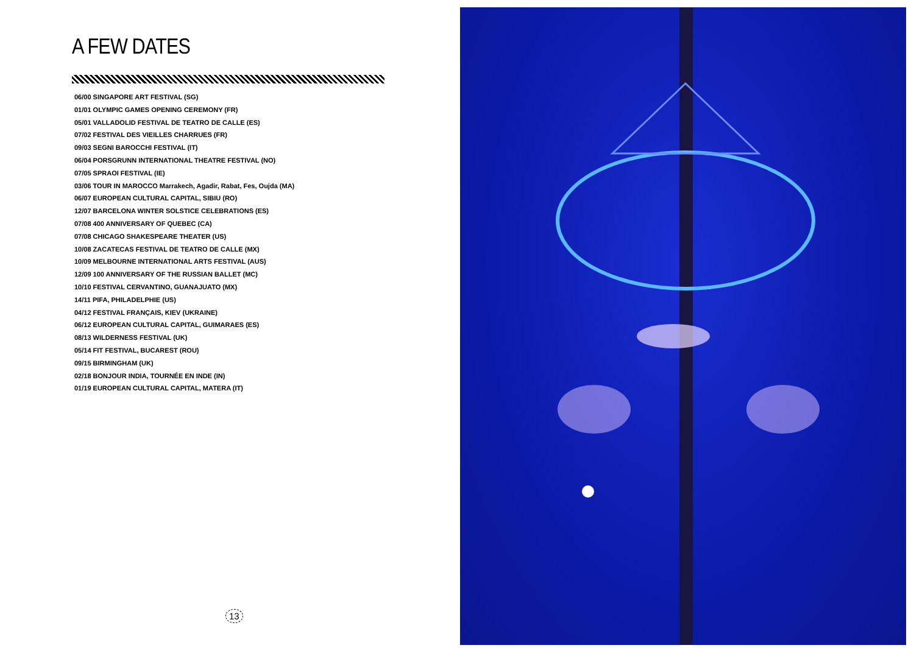A FEW DATES
06/00 SINGAPORE ART FESTIVAL (SG)
01/01 OLYMPIC GAMES OPENING CEREMONY (FR)
05/01 VALLADOLID FESTIVAL DE TEATRO DE CALLE (ES)
07/02 FESTIVAL DES VIEILLES CHARRUES (FR)
09/03 SEGNI BAROCCHI FESTIVAL (IT)
06/04 PORSGRUNN INTERNATIONAL THEATRE FESTIVAL (NO)
07/05 SPRAOI FESTIVAL (IE)
03/06 TOUR IN MAROCCO Marrakech, Agadir, Rabat, Fes, Oujda (MA)
06/07 EUROPEAN CULTURAL CAPITAL, SIBIU (RO)
12/07 BARCELONA WINTER SOLSTICE CELEBRATIONS (ES)
07/08 400 ANNIVERSARY OF QUEBEC (CA)
07/08 CHICAGO SHAKESPEARE THEATER (US)
10/08 ZACATECAS FESTIVAL DE TEATRO DE CALLE (MX)
10/09 MELBOURNE INTERNATIONAL ARTS FESTIVAL (AUS)
12/09 100 ANNIVERSARY OF THE RUSSIAN BALLET (MC)
10/10 FESTIVAL CERVANTINO, GUANAJUATO (MX)
14/11 PIFA, PHILADELPHIE (US)
04/12 FESTIVAL FRANÇAIS, KIEV (UKRAINE)
06/12 EUROPEAN CULTURAL CAPITAL, GUIMARAES (ES)
08/13 WILDERNESS FESTIVAL (UK)
05/14 FIT FESTIVAL, BUCAREST (ROU)
09/15 BIRMINGHAM (UK)
02/18 BONJOUR INDIA, TOURNÉE EN INDE (IN)
01/19 EUROPEAN CULTURAL CAPITAL, MATERA (IT)
13